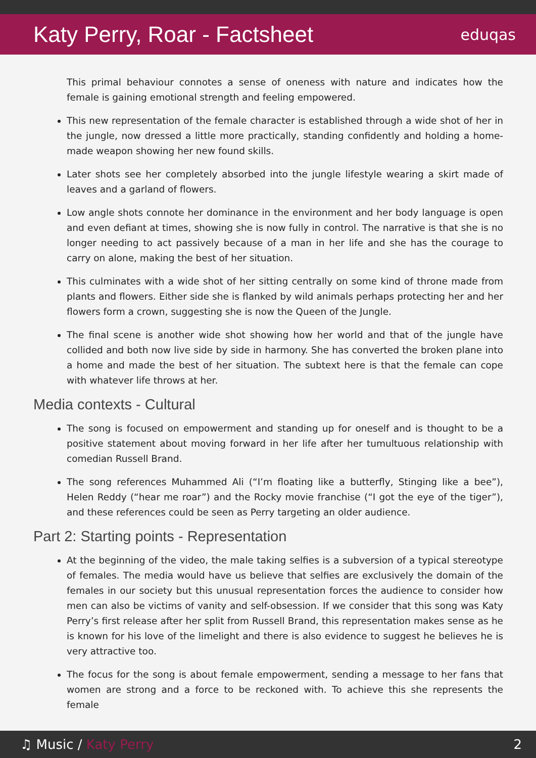Katy Perry, Roar - Factsheet
eduqas
This primal behaviour connotes a sense of oneness with nature and indicates how the female is gaining emotional strength and feeling empowered.
This new representation of the female character is established through a wide shot of her in the jungle, now dressed a little more practically, standing confidently and holding a home-made weapon showing her new found skills.
Later shots see her completely absorbed into the jungle lifestyle wearing a skirt made of leaves and a garland of flowers.
Low angle shots connote her dominance in the environment and her body language is open and even defiant at times, showing she is now fully in control. The narrative is that she is no longer needing to act passively because of a man in her life and she has the courage to carry on alone, making the best of her situation.
This culminates with a wide shot of her sitting centrally on some kind of throne made from plants and flowers. Either side she is flanked by wild animals perhaps protecting her and her flowers form a crown, suggesting she is now the Queen of the Jungle.
The final scene is another wide shot showing how her world and that of the jungle have collided and both now live side by side in harmony. She has converted the broken plane into a home and made the best of her situation. The subtext here is that the female can cope with whatever life throws at her.
Media contexts - Cultural
The song is focused on empowerment and standing up for oneself and is thought to be a positive statement about moving forward in her life after her tumultuous relationship with comedian Russell Brand.
The song references Muhammed Ali (“I’m floating like a butterfly, Stinging like a bee”), Helen Reddy (“hear me roar”) and the Rocky movie franchise (“I got the eye of the tiger”), and these references could be seen as Perry targeting an older audience.
Part 2: Starting points - Representation
At the beginning of the video, the male taking selfies is a subversion of a typical stereotype of females. The media would have us believe that selfies are exclusively the domain of the females in our society but this unusual representation forces the audience to consider how men can also be victims of vanity and self-obsession. If we consider that this song was Katy Perry’s first release after her split from Russell Brand, this representation makes sense as he is known for his love of the limelight and there is also evidence to suggest he believes he is very attractive too.
The focus for the song is about female empowerment, sending a message to her fans that women are strong and a force to be reckoned with. To achieve this she represents the female
♫ Music / Katy Perry 2